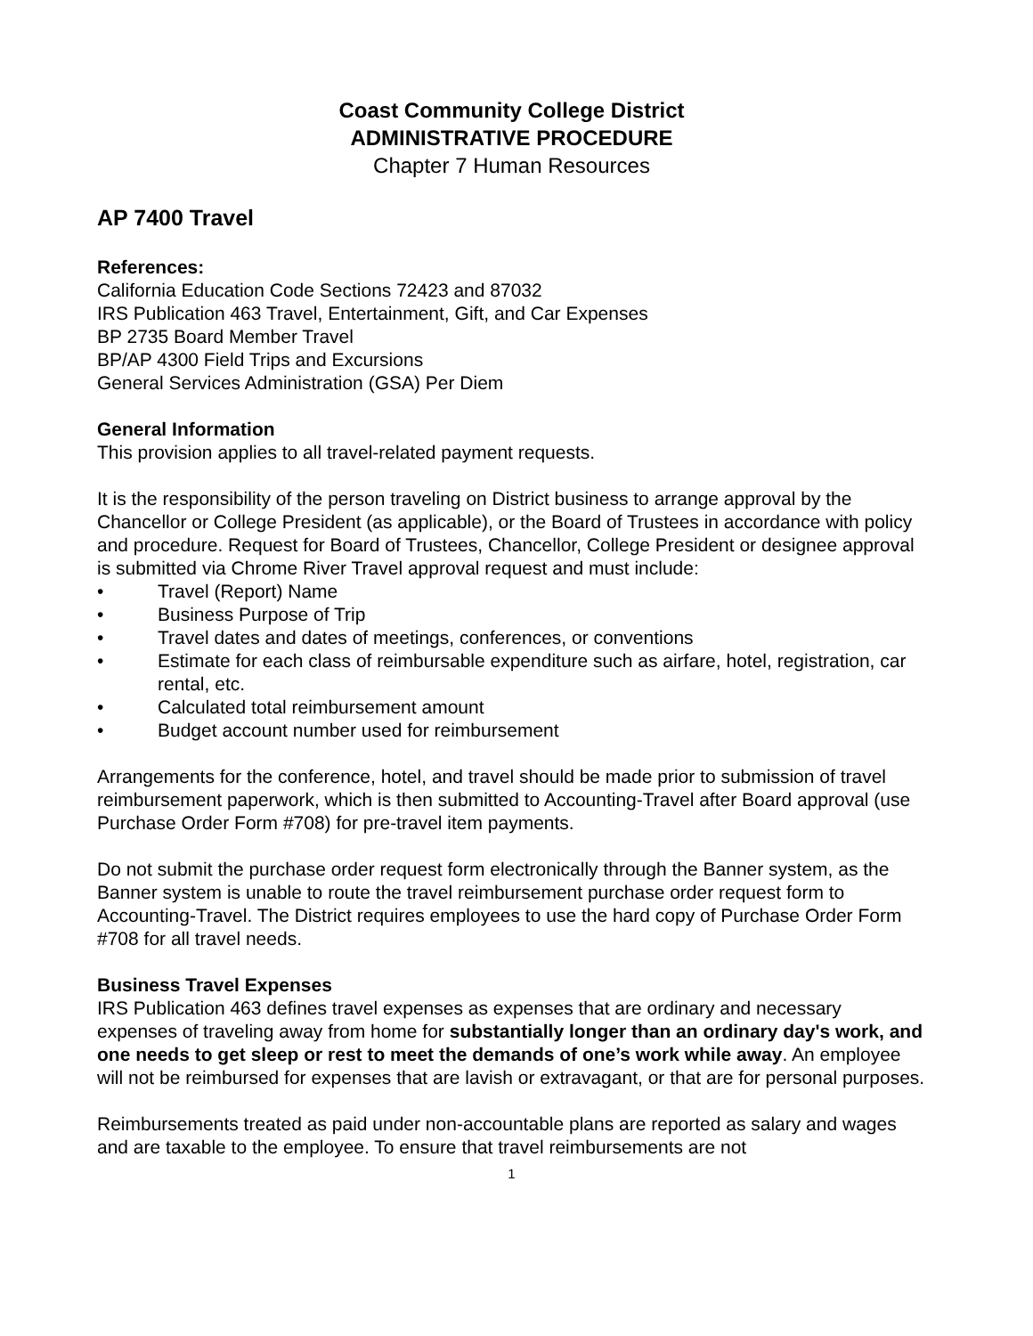Coast Community College District
ADMINISTRATIVE PROCEDURE
Chapter 7 Human Resources
AP 7400 Travel
References:
California Education Code Sections 72423 and 87032
IRS Publication 463 Travel, Entertainment, Gift, and Car Expenses
BP 2735 Board Member Travel
BP/AP 4300 Field Trips and Excursions
General Services Administration (GSA) Per Diem
General Information
This provision applies to all travel-related payment requests.
It is the responsibility of the person traveling on District business to arrange approval by the Chancellor or College President (as applicable), or the Board of Trustees in accordance with policy and procedure. Request for Board of Trustees, Chancellor, College President or designee approval is submitted via Chrome River Travel approval request and must include:
• Travel (Report) Name
• Business Purpose of Trip
• Travel dates and dates of meetings, conferences, or conventions
• Estimate for each class of reimbursable expenditure such as airfare, hotel, registration, car rental, etc.
• Calculated total reimbursement amount
• Budget account number used for reimbursement
Arrangements for the conference, hotel, and travel should be made prior to submission of travel reimbursement paperwork, which is then submitted to Accounting-Travel after Board approval (use Purchase Order Form #708) for pre-travel item payments.
Do not submit the purchase order request form electronically through the Banner system, as the Banner system is unable to route the travel reimbursement purchase order request form to Accounting-Travel. The District requires employees to use the hard copy of Purchase Order Form #708 for all travel needs.
Business Travel Expenses
IRS Publication 463 defines travel expenses as expenses that are ordinary and necessary expenses of traveling away from home for substantially longer than an ordinary day's work, and one needs to get sleep or rest to meet the demands of one’s work while away. An employee will not be reimbursed for expenses that are lavish or extravagant, or that are for personal purposes.
Reimbursements treated as paid under non-accountable plans are reported as salary and wages and are taxable to the employee. To ensure that travel reimbursements are not
1